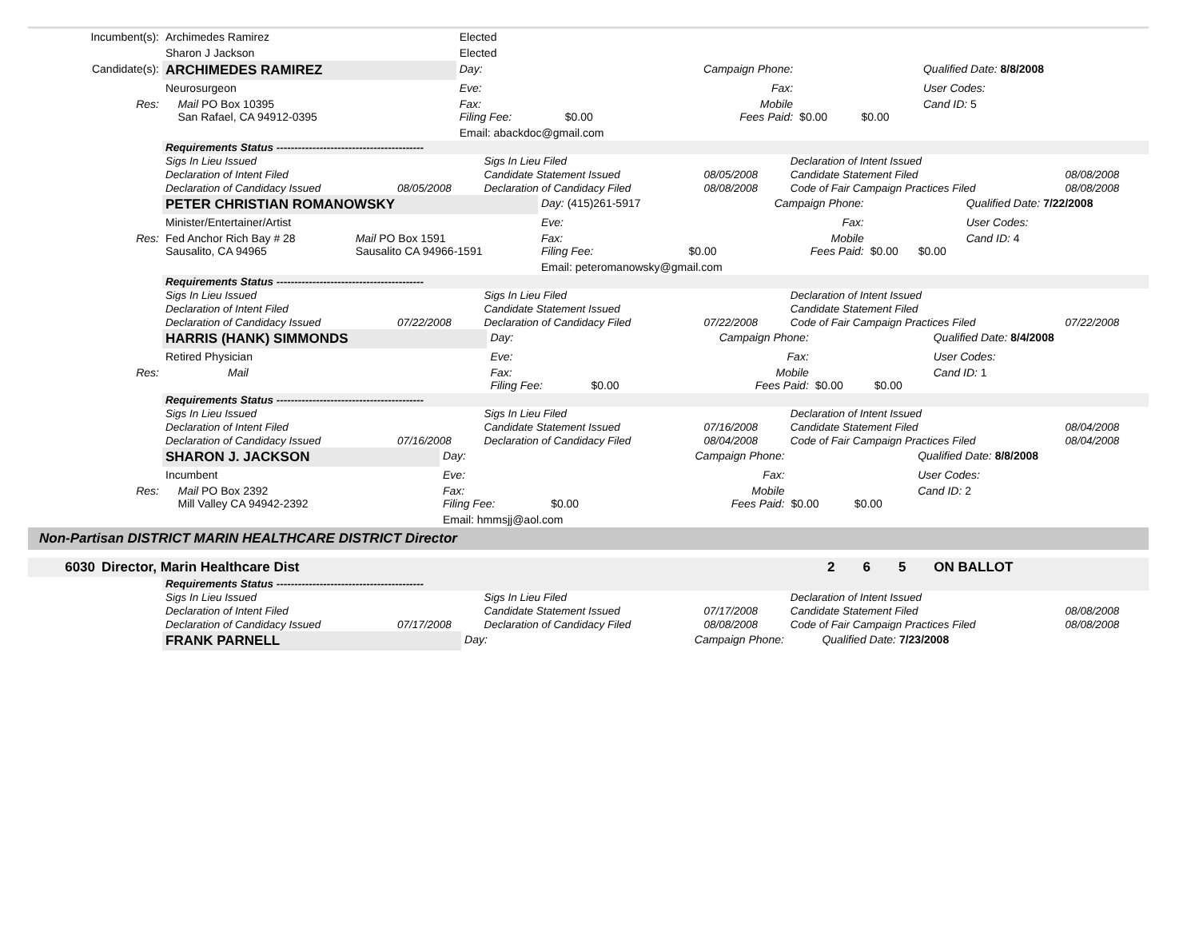| Incumbent(s): | Archimedes Ramirez | | Elected | | | | | |
| | Sharon J Jackson | | Elected | | | | | |
| Candidate(s): | ARCHIMEDES RAMIREZ | | Day: | | Campaign Phone: | | | Qualified Date: 8/8/2008 |
| | Neurosurgeon | | Eve: | | Fax: | | | User Codes: |
| Res: | | Mail PO Box 10395 San Rafael, CA 94912-0395 | Fax: Filing Fee: | $0.00 | Mobile Fees Paid: | $0.00 | $0.00 | Cand ID: 5 |
| | | | Email: abackdoc@gmail.com | | | | | |
| | Requirements Status ----------------------------------------- | | | | | |
| | Sigs In Lieu Issued | | Sigs In Lieu Filed | | Declaration of Intent Issued | |
| | Declaration of Intent Filed | | Candidate Statement Issued | 08/05/2008 | Candidate Statement Filed | 08/08/2008 |
| | Declaration of Candidacy Issued | 08/05/2008 | Declaration of Candidacy Filed | 08/08/2008 | Code of Fair Campaign Practices Filed | 08/08/2008 |
| | PETER CHRISTIAN ROMANOWSKY | | Day: (415)261-5917 | | Campaign Phone: | | | Qualified Date: 7/22/2008 |
| | Minister/Entertainer/Artist | | Eve: | | Fax: | | | User Codes: |
| Res: | Fed Anchor Rich Bay # 28 Sausalito, CA 94965 | Mail PO Box 1591 Sausalito CA 94966-1591 | Fax: Filing Fee: | $0.00 | Mobile Fees Paid: | $0.00 | $0.00 | Cand ID: 4 |
| | | | Email: peteromanowsky@gmail.com | | | | | |
| | Requirements Status ----------------------------------------- | | | | | |
| | Sigs In Lieu Issued | | Sigs In Lieu Filed | | Declaration of Intent Issued | |
| | Declaration of Intent Filed | | Candidate Statement Issued | | Candidate Statement Filed | |
| | Declaration of Candidacy Issued | 07/22/2008 | Declaration of Candidacy Filed | 07/22/2008 | Code of Fair Campaign Practices Filed | 07/22/2008 |
| | HARRIS (HANK) SIMMONDS | | Day: | | Campaign Phone: | | | Qualified Date: 8/4/2008 |
| | Retired Physician | | Eve: | | Fax: | | | User Codes: |
| Res: | | Mail | Fax: Filing Fee: | $0.00 | Mobile Fees Paid: | $0.00 | $0.00 | Cand ID: 1 |
| | Requirements Status ----------------------------------------- | | | | | |
| | Sigs In Lieu Issued | | Sigs In Lieu Filed | | Declaration of Intent Issued | |
| | Declaration of Intent Filed | | Candidate Statement Issued | 07/16/2008 | Candidate Statement Filed | 08/04/2008 |
| | Declaration of Candidacy Issued | 07/16/2008 | Declaration of Candidacy Filed | 08/04/2008 | Code of Fair Campaign Practices Filed | 08/04/2008 |
| | SHARON J. JACKSON | | Day: | | Campaign Phone: | | | Qualified Date: 8/8/2008 |
| | Incumbent | | Eve: | | Fax: | | | User Codes: |
| Res: | | Mail PO Box 2392 Mill Valley CA 94942-2392 | Fax: Filing Fee: | $0.00 | Mobile Fees Paid: | $0.00 | $0.00 | Cand ID: 2 |
| | | | Email: hmmsjj@aol.com | | | | | |
Non-Partisan DISTRICT MARIN HEALTHCARE DISTRICT Director
| 6030 | Director, Marin Healthcare Dist | 2 | 6 | 5 | ON BALLOT |
| | Requirements Status ----------------------------------------- | | | | | |
| | Sigs In Lieu Issued | | Sigs In Lieu Filed | | Declaration of Intent Issued | |
| | Declaration of Intent Filed | | Candidate Statement Issued | 07/17/2008 | Candidate Statement Filed | 08/08/2008 |
| | Declaration of Candidacy Issued | 07/17/2008 | Declaration of Candidacy Filed | 08/08/2008 | Code of Fair Campaign Practices Filed | 08/08/2008 |
| | FRANK PARNELL | Day: | | Campaign Phone: | | | Qualified Date: 7/23/2008 |